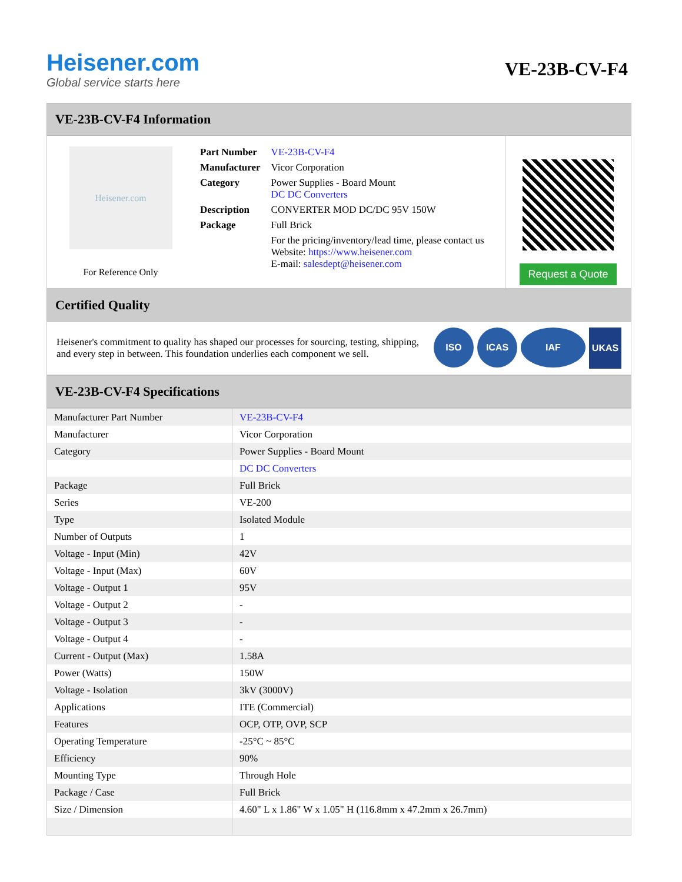Heisener.com
Global service starts here
VE-23B-CV-F4
VE-23B-CV-F4 Information
Heisener.com
For Reference Only
| Part Number | VE-23B-CV-F4 |
| Manufacturer | Vicor Corporation |
| Category | Power Supplies - Board Mount DC DC Converters |
| Description | CONVERTER MOD DC/DC 95V 150W |
| Package | Full Brick |
| | For the pricing/inventory/lead time, please contact us Website: https://www.heisener.com E-mail: salesdept@heisener.com |
Request a Quote
Certified Quality
Heisener's commitment to quality has shaped our processes for sourcing, testing, shipping, and every step in between. This foundation underlies each component we sell.
ISO ICAS IAF UKAS
VE-23B-CV-F4 Specifications
| Manufacturer Part Number | VE-23B-CV-F4 |
| Manufacturer | Vicor Corporation |
| Category | Power Supplies - Board Mount |
| | DC DC Converters |
| Package | Full Brick |
| Series | VE-200 |
| Type | Isolated Module |
| Number of Outputs | 1 |
| Voltage - Input (Min) | 42V |
| Voltage - Input (Max) | 60V |
| Voltage - Output 1 | 95V |
| Voltage - Output 2 | - |
| Voltage - Output 3 | - |
| Voltage - Output 4 | - |
| Current - Output (Max) | 1.58A |
| Power (Watts) | 150W |
| Voltage - Isolation | 3kV (3000V) |
| Applications | ITE (Commercial) |
| Features | OCP, OTP, OVP, SCP |
| Operating Temperature | -25°C ~ 85°C |
| Efficiency | 90% |
| Mounting Type | Through Hole |
| Package / Case | Full Brick |
| Size / Dimension | 4.60" L x 1.86" W x 1.05" H (116.8mm x 47.2mm x 26.7mm) |